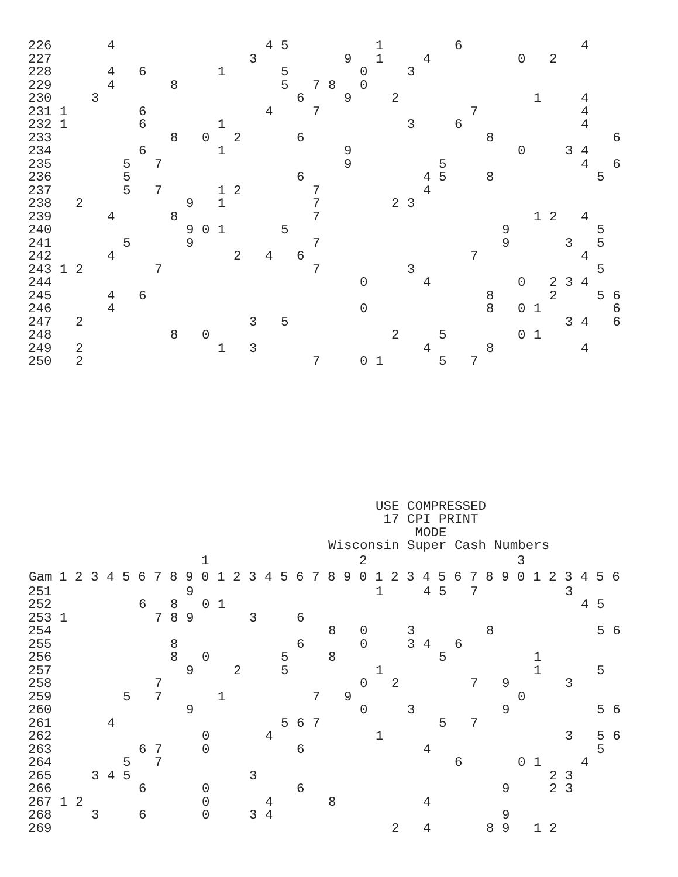| 226 | | | | 4 | | | | | | | | | | 4 | 5 | | | | | | 1 | | | | | 6 | | | | | | | | 4 | | |
| 227 | | | | | | | | | | | | | 3 | | | | | | 9 | | 1 | | | 4 | | | | | | 0 | | 2 | | | | |
| 228 | | | | 4 | | 6 | | | | | 1 | | | | 5 | | | | | 0 | | | 3 | | | | | | | | | | | | | |
| 229 | | | | 4 | | | | 8 | | | | | | | 5 | | 7 | 8 | | 0 | | | | | | | | | | | | | | | | |
| 230 | | | 3 | | | | | | | | | | | | | 6 | | | 9 | | | 2 | | | | | | | | | 1 | | | 4 | | |
| 231 | 1 | | | | | 6 | | | | | | | | 4 | | | 7 | | | | | | | | | | 7 | | | | | | | 4 | | |
| 232 | 1 | | | | | 6 | | | | | 1 | | | | | | | | | | | | 3 | | | 6 | | | | | | | | 4 | | |
| 233 | | | | | | | | 8 | | 0 | | 2 | | | | 6 | | | | | | | | | | | | 8 | | | | | | | | 6 |
| 234 | | | | | | 6 | | | | | 1 | | | | | | | | 9 | | | | | | | | | | | 0 | | | 3 | 4 | | |
| 235 | | | | | 5 | | 7 | | | | | | | | | | | | 9 | | | | | | 5 | | | | | | | | | 4 | | 6 |
| 236 | | | | | 5 | | | | | | | | | | | 6 | | | | | | | | 4 | 5 | | | 8 | | | | | | | 5 | |
| 237 | | | | | 5 | | 7 | | | | 1 | 2 | | | | | 7 | | | | | | | 4 | | | | | | | | | | | | |
| 238 | | 2 | | | | | | | 9 | | 1 | | | | | | 7 | | | | | 2 | 3 | | | | | | | | | | | | | |
| 239 | | | | 4 | | | | 8 | | | | | | | | | 7 | | | | | | | | | | | | | | 1 | 2 | | 4 | | |
| 240 | | | | | | | | | 9 | 0 | 1 | | | | 5 | | | | | | | | | | | | | | 9 | | | | | | 5 | |
| 241 | | | | | 5 | | | | 9 | | | | | | | | 7 | | | | | | | | | | | | 9 | | | | 3 | | 5 | |
| 242 | | | | 4 | | | | | | | | 2 | | 4 | | 6 | | | | | | | | | | | 7 | | | | | | | 4 | | |
| 243 | 1 | 2 | | | | | 7 | | | | | | | | | | 7 | | | | | | 3 | | | | | | | | | | | | 5 | |
| 244 | | | | | | | | | | | | | | | | | | | | 0 | | | | 4 | | | | | | 0 | | 2 | 3 | 4 | | |
| 245 | | | | 4 | | 6 | | | | | | | | | | | | | | | | | | | | | | 8 | | | | 2 | | | 5 | 6 |
| 246 | | | | 4 | | | | | | | | | | | | | | | | 0 | | | | | | | | 8 | | 0 | 1 | | | | | 6 |
| 247 | | 2 | | | | | | | | | | | 3 | | 5 | | | | | | | | | | | | | | | | | | 3 | 4 | | 6 |
| 248 | | | | | | | | 8 | | 0 | | | | | | | | | | | | 2 | | | 5 | | | | | 0 | 1 | | | | | |
| 249 | | 2 | | | | | | | | | 1 | | 3 | | | | | | | | | | | 4 | | | | 8 | | | | | | 4 | | |
| 250 | | 2 | | | | | | | | | | | | | | | 7 | | | 0 | 1 | | | | 5 | | 7 | | | | | | | | | |
USE COMPRESSED
17 CPI PRINT
MODE
Wisconsin Super Cash Numbers
| | | | | | | | | | | 1 | | | | | | | | | | 2 | | | | | | | | | | 3 | | | | | | |
| Gam | 1 | 2 | 3 | 4 | 5 | 6 | 7 | 8 | 9 | 0 | 1 | 2 | 3 | 4 | 5 | 6 | 7 | 8 | 9 | 0 | 1 | 2 | 3 | 4 | 5 | 6 | 7 | 8 | 9 | 0 | 1 | 2 | 3 | 4 | 5 | 6 |
| 251 | | | | | | | | | 9 | | | | | | | | | | | | 1 | | | 4 | 5 | | 7 | | | | | | 3 | | | |
| 252 | | | | | | 6 | | 8 | | 0 | 1 | | | | | | | | | | | | | | | | | | | | | | | 4 | 5 | |
| 253 | 1 | | | | | | 7 | 8 | 9 | | | | 3 | | | 6 | | | | | | | | | | | | | | | | | | | | |
| 254 | | | | | | | | | | | | | | | | | | 8 | | 0 | | | 3 | | | | | 8 | | | | | | | 5 | 6 |
| 255 | | | | | | | | 8 | | | | | | | | 6 | | | | 0 | | | 3 | 4 | | 6 | | | | | | | | | | |
| 256 | | | | | | | | 8 | | 0 | | | | | 5 | | | 8 | | | | | | | 5 | | | | | | 1 | | | | | |
| 257 | | | | | | | | | 9 | | | 2 | | | 5 | | | | | | 1 | | | | | | | | | | 1 | | | | 5 | |
| 258 | | | | | | | 7 | | | | | | | | | | | | | 0 | | 2 | | | | | 7 | | 9 | | | | 3 | | | |
| 259 | | | | | 5 | | 7 | | | | 1 | | | | | | 7 | | 9 | | | | | | | | | | | 0 | | | | | | |
| 260 | | | | | | | | | 9 | | | | | | | | | | | 0 | | | 3 | | | | | | 9 | | | | | | 5 | 6 |
| 261 | | | | 4 | | | | | | | | | | | 5 | 6 | 7 | | | | | | | | 5 | | 7 | | | | | | | | | |
| 262 | | | | | | | | | | 0 | | | | 4 | | | | | | | 1 | | | | | | | | | | | | 3 | | 5 | 6 |
| 263 | | | | | | 6 | 7 | | | 0 | | | | | | 6 | | | | | | | | 4 | | | | | | | | | | | 5 | |
| 264 | | | | | 5 | | 7 | | | | | | | | | | | | | | | | | | | 6 | | | | 0 | 1 | | | 4 | | |
| 265 | | | 3 | 4 | 5 | | | | | | | | 3 | | | | | | | | | | | | | | | | | | | 2 | 3 | | | |
| 266 | | | | | | 6 | | | | 0 | | | | | | 6 | | | | | | | | | | | | | 9 | | | 2 | 3 | | | |
| 267 | 1 | 2 | | | | | | | | 0 | | | | 4 | | | | 8 | | | | | | 4 | | | | | | | | | | | | |
| 268 | | | 3 | | | 6 | | | | 0 | | | 3 | 4 | | | | | | | | | | | | | | | 9 | | | | | | | |
| 269 | | | | | | | | | | | | | | | | | | | | | | 2 | | 4 | | | | 8 | 9 | | 1 | 2 | | | | |